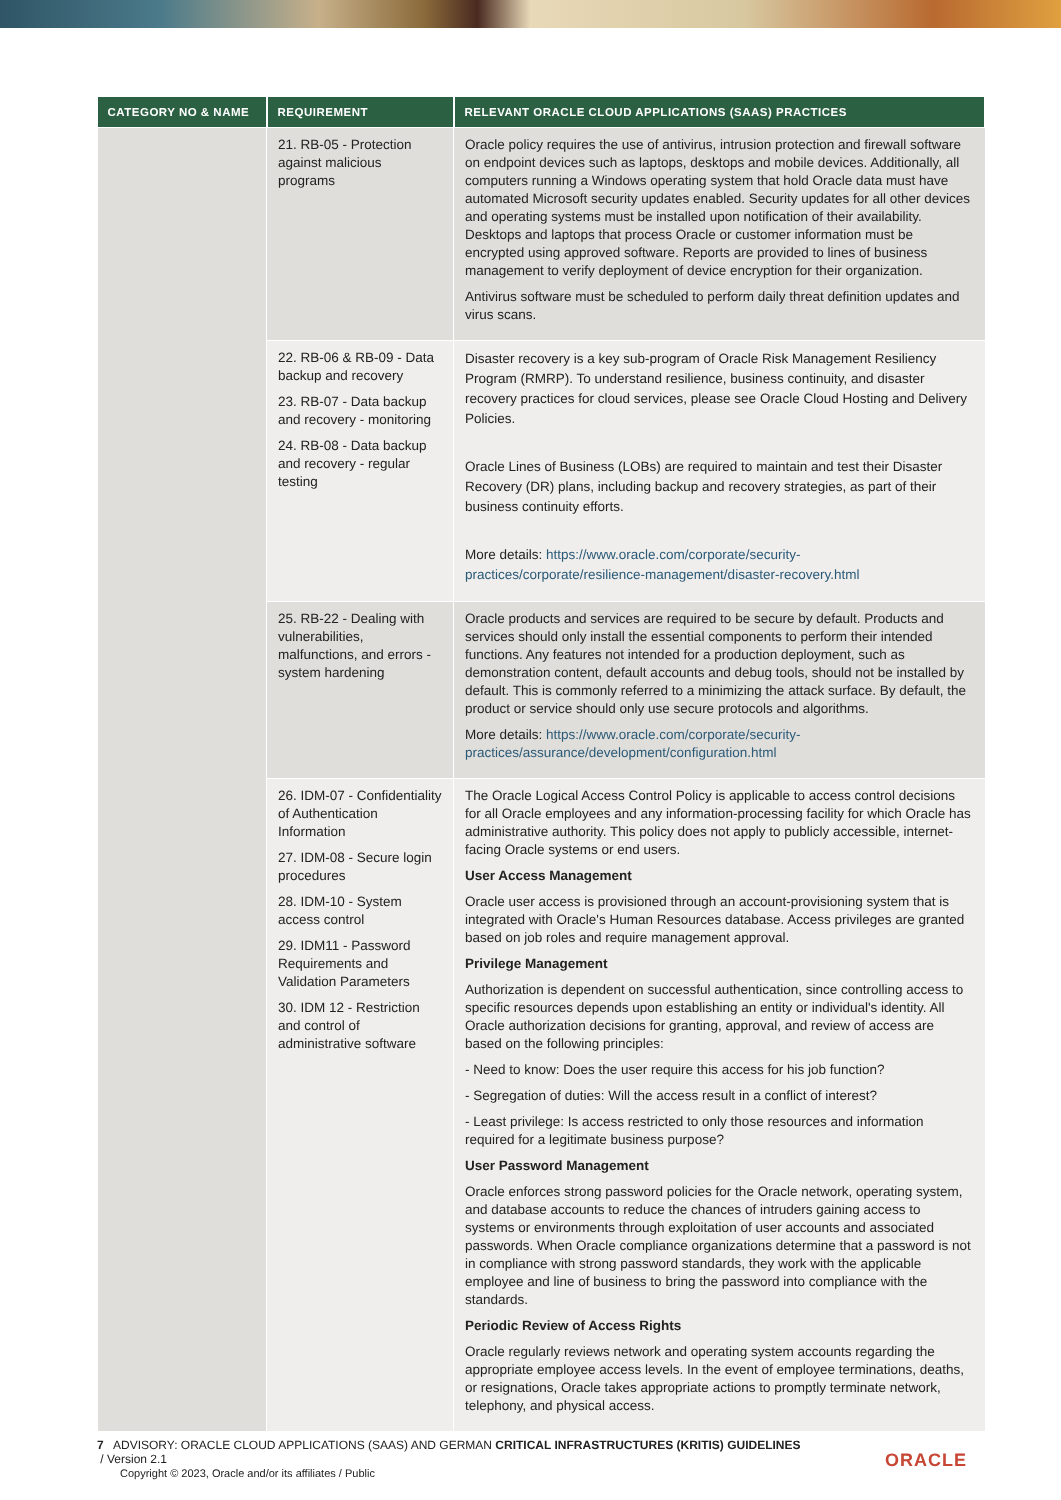| CATEGORY NO & NAME | REQUIREMENT | RELEVANT ORACLE CLOUD APPLICATIONS (SAAS) PRACTICES |
| --- | --- | --- |
| | 21. RB-05 - Protection against malicious programs | Oracle policy requires the use of antivirus, intrusion protection and firewall software on endpoint devices such as laptops, desktops and mobile devices. Additionally, all computers running a Windows operating system that hold Oracle data must have automated Microsoft security updates enabled. Security updates for all other devices and operating systems must be installed upon notification of their availability. Desktops and laptops that process Oracle or customer information must be encrypted using approved software. Reports are provided to lines of business management to verify deployment of device encryption for their organization. Antivirus software must be scheduled to perform daily threat definition updates and virus scans. |
| | 22. RB-06 & RB-09 - Data backup and recovery 23. RB-07 - Data backup and recovery - monitoring 24. RB-08 - Data backup and recovery - regular testing | Disaster recovery is a key sub-program of Oracle Risk Management Resiliency Program (RMRP). To understand resilience, business continuity, and disaster recovery practices for cloud services, please see Oracle Cloud Hosting and Delivery Policies. Oracle Lines of Business (LOBs) are required to maintain and test their Disaster Recovery (DR) plans, including backup and recovery strategies, as part of their business continuity efforts. More details: https://www.oracle.com/corporate/security-practices/corporate/resilience-management/disaster-recovery.html |
| | 25. RB-22 - Dealing with vulnerabilities, malfunctions, and errors - system hardening | Oracle products and services are required to be secure by default. Products and services should only install the essential components to perform their intended functions. Any features not intended for a production deployment, such as demonstration content, default accounts and debug tools, should not be installed by default. This is commonly referred to a minimizing the attack surface. By default, the product or service should only use secure protocols and algorithms. More details: https://www.oracle.com/corporate/security-practices/assurance/development/configuration.html |
| | 26. IDM-07 - Confidentiality of Authentication Information 27. IDM-08 - Secure login procedures 28. IDM-10 - System access control 29. IDM11 - Password Requirements and Validation Parameters 30. IDM 12 - Restriction and control of administrative software | The Oracle Logical Access Control Policy is applicable to access control decisions for all Oracle employees and any information-processing facility for which Oracle has administrative authority. This policy does not apply to publicly accessible, internet-facing Oracle systems or end users. User Access Management Oracle user access is provisioned through an account-provisioning system that is integrated with Oracle's Human Resources database. Access privileges are granted based on job roles and require management approval. Privilege Management Authorization is dependent on successful authentication, since controlling access to specific resources depends upon establishing an entity or individual's identity. All Oracle authorization decisions for granting, approval, and review of access are based on the following principles: - Need to know: Does the user require this access for his job function? - Segregation of duties: Will the access result in a conflict of interest? - Least privilege: Is access restricted to only those resources and information required for a legitimate business purpose? User Password Management Oracle enforces strong password policies for the Oracle network, operating system, and database accounts to reduce the chances of intruders gaining access to systems or environments through exploitation of user accounts and associated passwords. When Oracle compliance organizations determine that a password is not in compliance with strong password standards, they work with the applicable employee and line of business to bring the password into compliance with the standards. Periodic Review of Access Rights Oracle regularly reviews network and operating system accounts regarding the appropriate employee access levels. In the event of employee terminations, deaths, or resignations, Oracle takes appropriate actions to promptly terminate network, telephony, and physical access. |
7 ADVISORY: ORACLE CLOUD APPLICATIONS (SAAS) AND GERMAN CRITICAL INFRASTRUCTURES (KRITIS) GUIDELINES
/ Version 2.1
Copyright © 2023, Oracle and/or its affiliates / Public
ORACLE